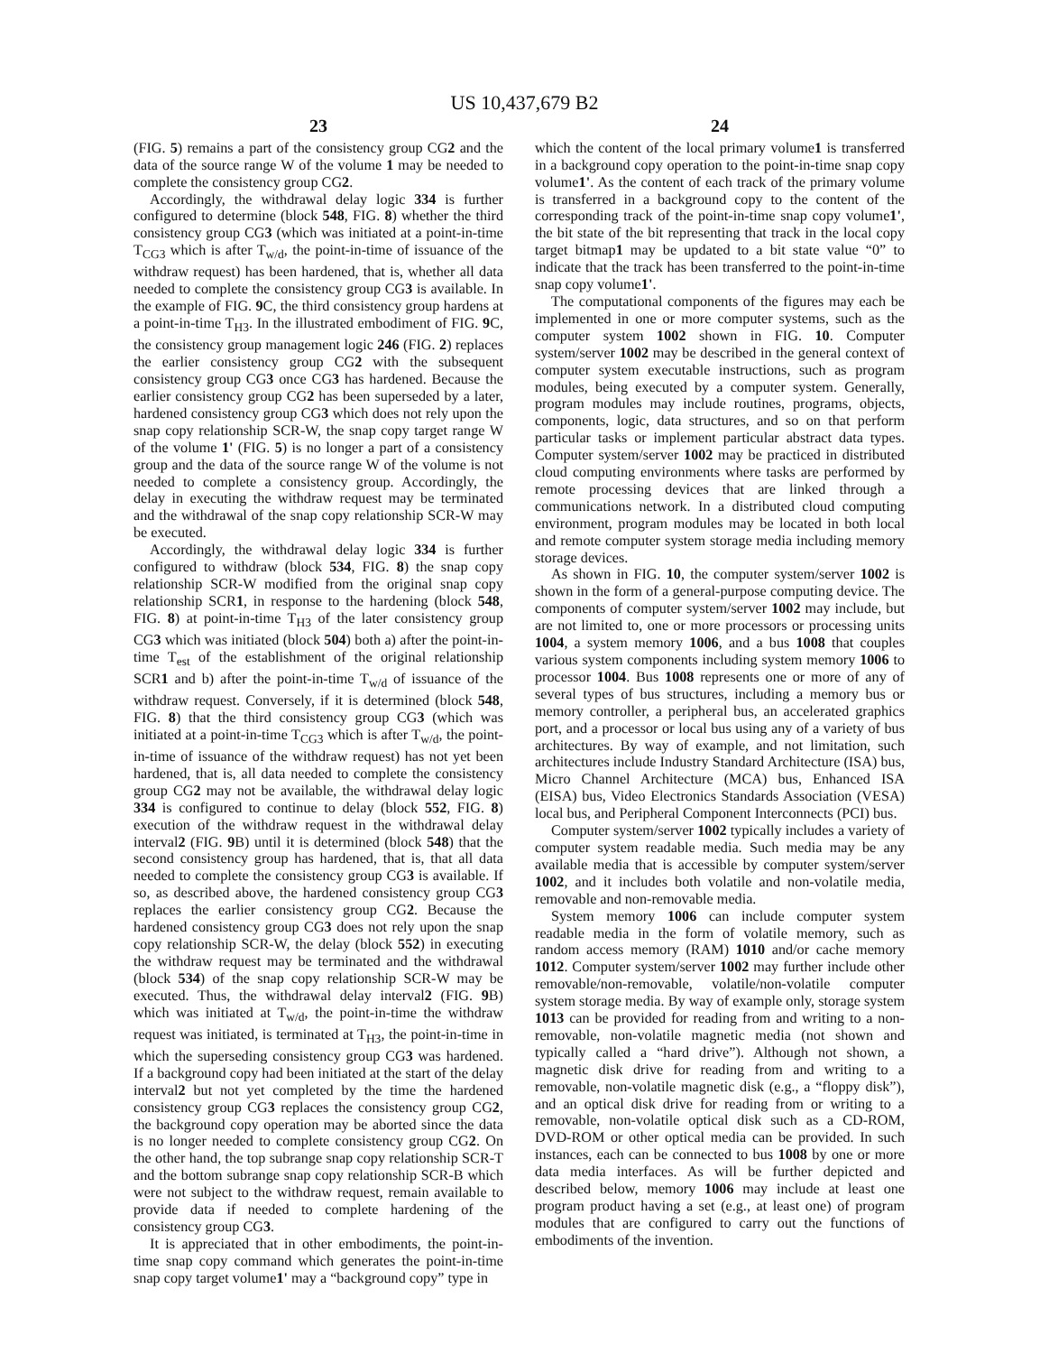US 10,437,679 B2
23
(FIG. 5) remains a part of the consistency group CG2 and the data of the source range W of the volume 1 may be needed to complete the consistency group CG2.
Accordingly, the withdrawal delay logic 334 is further configured to determine (block 548, FIG. 8) whether the third consistency group CG3 (which was initiated at a point-in-time T<sub>CG3</sub> which is after T<sub>w/d</sub>, the point-in-time of issuance of the withdraw request) has been hardened, that is, whether all data needed to complete the consistency group CG3 is available. In the example of FIG. 9 C, the third consistency group hardens at a point-in-time T<sub>H3</sub>. In the illustrated embodiment of FIG. 9 C, the consistency group management logic 246 (FIG. 2) replaces the earlier consistency group CG2 with the subsequent consistency group CG3 once CG3 has hardened. Because the earlier consistency group CG2 has been superseded by a later, hardened consistency group CG3 which does not rely upon the snap copy relationship SCR-W, the snap copy target range W of the volume 1' (FIG. 5) is no longer a part of a consistency group and the data of the source range W of the volume is not needed to complete a consistency group. Accordingly, the delay in executing the withdraw request may be terminated and the withdrawal of the snap copy relationship SCR-W may be executed.
Accordingly, the withdrawal delay logic 334 is further configured to withdraw (block 534, FIG. 8) the snap copy relationship SCR-W modified from the original snap copy relationship SCR1, in response to the hardening (block 548, FIG. 8) at point-in-time T<sub>H3</sub> of the later consistency group CG3 which was initiated (block 504) both a) after the point-in-time T<sub>est</sub> of the establishment of the original relationship SCR1 and b) after the point-in-time T<sub>w/d</sub> of issuance of the withdraw request. Conversely, if it is determined (block 548, FIG. 8) that the third consistency group CG3 (which was initiated at a point-in-time T<sub>CG3</sub> which is after T<sub>w/d</sub>, the point-in-time of issuance of the withdraw request) has not yet been hardened, that is, all data needed to complete the consistency group CG2 may not be available, the withdrawal delay logic 334 is configured to continue to delay (block 552, FIG. 8) execution of the withdraw request in the withdrawal delay interval2 (FIG. 9 B) until it is determined (block 548) that the second consistency group has hardened, that is, that all data needed to complete the consistency group CG3 is available. If so, as described above, the hardened consistency group CG3 replaces the earlier consistency group CG2. Because the hardened consistency group CG3 does not rely upon the snap copy relationship SCR-W, the delay (block 552) in executing the withdraw request may be terminated and the withdrawal (block 534) of the snap copy relationship SCR-W may be executed. Thus, the withdrawal delay interval2 (FIG. 9 B) which was initiated at T<sub>w/d</sub>, the point-in-time the withdraw request was initiated, is terminated at T<sub>H3</sub>, the point-in-time in which the superseding consistency group CG3 was hardened. If a background copy had been initiated at the start of the delay interval2 but not yet completed by the time the hardened consistency group CG3 replaces the consistency group CG2, the background copy operation may be aborted since the data is no longer needed to complete consistency group CG2. On the other hand, the top subrange snap copy relationship SCR-T and the bottom subrange snap copy relationship SCR-B which were not subject to the withdraw request, remain available to provide data if needed to complete hardening of the consistency group CG3.
It is appreciated that in other embodiments, the point-in-time snap copy command which generates the point-in-time snap copy target volume1' may a “background copy” type in
24
which the content of the local primary volume1 is transferred in a background copy operation to the point-in-time snap copy volume1'. As the content of each track of the primary volume is transferred in a background copy to the content of the corresponding track of the point-in-time snap copy volume1', the bit state of the bit representing that track in the local copy target bitmap1 may be updated to a bit state value “0” to indicate that the track has been transferred to the point-in-time snap copy volume1'.
The computational components of the figures may each be implemented in one or more computer systems, such as the computer system 1002 shown in FIG. 10. Computer system/server 1002 may be described in the general context of computer system executable instructions, such as program modules, being executed by a computer system. Generally, program modules may include routines, programs, objects, components, logic, data structures, and so on that perform particular tasks or implement particular abstract data types. Computer system/server 1002 may be practiced in distributed cloud computing environments where tasks are performed by remote processing devices that are linked through a communications network. In a distributed cloud computing environment, program modules may be located in both local and remote computer system storage media including memory storage devices.
As shown in FIG. 10, the computer system/server 1002 is shown in the form of a general-purpose computing device. The components of computer system/server 1002 may include, but are not limited to, one or more processors or processing units 1004, a system memory 1006, and a bus 1008 that couples various system components including system memory 1006 to processor 1004. Bus 1008 represents one or more of any of several types of bus structures, including a memory bus or memory controller, a peripheral bus, an accelerated graphics port, and a processor or local bus using any of a variety of bus architectures. By way of example, and not limitation, such architectures include Industry Standard Architecture (ISA) bus, Micro Channel Architecture (MCA) bus, Enhanced ISA (EISA) bus, Video Electronics Standards Association (VESA) local bus, and Peripheral Component Interconnects (PCI) bus.
Computer system/server 1002 typically includes a variety of computer system readable media. Such media may be any available media that is accessible by computer system/server 1002, and it includes both volatile and non-volatile media, removable and non-removable media.
System memory 1006 can include computer system readable media in the form of volatile memory, such as random access memory (RAM) 1010 and/or cache memory 1012. Computer system/server 1002 may further include other removable/non-removable, volatile/non-volatile computer system storage media. By way of example only, storage system 1013 can be provided for reading from and writing to a non-removable, non-volatile magnetic media (not shown and typically called a “hard drive”). Although not shown, a magnetic disk drive for reading from and writing to a removable, non-volatile magnetic disk (e.g., a “floppy disk”), and an optical disk drive for reading from or writing to a removable, non-volatile optical disk such as a CD-ROM, DVD-ROM or other optical media can be provided. In such instances, each can be connected to bus 1008 by one or more data media interfaces. As will be further depicted and described below, memory 1006 may include at least one program product having a set (e.g., at least one) of program modules that are configured to carry out the functions of embodiments of the invention.